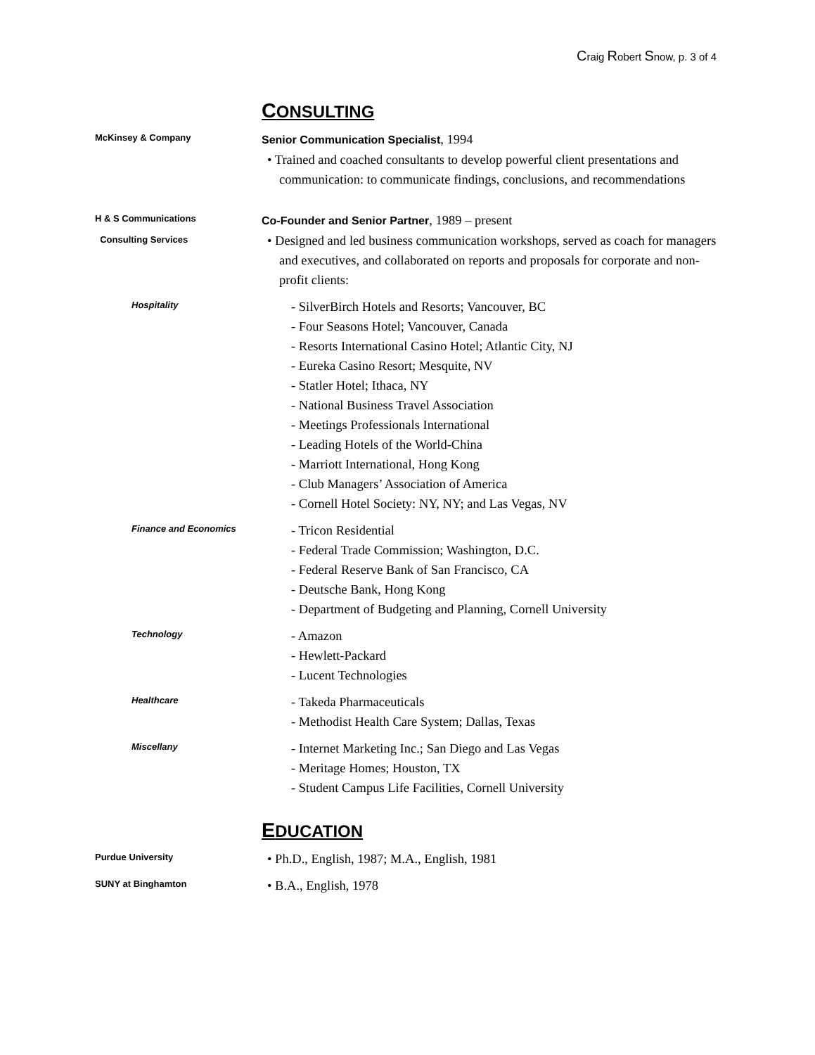Craig Robert Snow, p. 3 of 4
CONSULTING
McKinsey & Company
Senior Communication Specialist, 1994
• Trained and coached consultants to develop powerful client presentations and communication: to communicate findings, conclusions, and recommendations
H & S Communications
Consulting Services
Co-Founder and Senior Partner, 1989 – present
• Designed and led business communication workshops, served as coach for managers and executives, and collaborated on reports and proposals for corporate and non-profit clients:
Hospitality
- SilverBirch Hotels and Resorts; Vancouver, BC
- Four Seasons Hotel; Vancouver, Canada
- Resorts International Casino Hotel; Atlantic City, NJ
- Eureka Casino Resort; Mesquite, NV
- Statler Hotel; Ithaca, NY
- National Business Travel Association
- Meetings Professionals International
- Leading Hotels of the World-China
- Marriott International, Hong Kong
- Club Managers’ Association of America
- Cornell Hotel Society: NY, NY; and Las Vegas, NV
Finance and Economics
- Tricon Residential
- Federal Trade Commission; Washington, D.C.
- Federal Reserve Bank of San Francisco, CA
- Deutsche Bank, Hong Kong
- Department of Budgeting and Planning, Cornell University
Technology
- Amazon
- Hewlett-Packard
- Lucent Technologies
Healthcare
- Takeda Pharmaceuticals
- Methodist Health Care System; Dallas, Texas
Miscellany
- Internet Marketing Inc.; San Diego and Las Vegas
- Meritage Homes; Houston, TX
- Student Campus Life Facilities, Cornell University
EDUCATION
Purdue University
• Ph.D., English, 1987; M.A., English, 1981
SUNY at Binghamton
• B.A., English, 1978